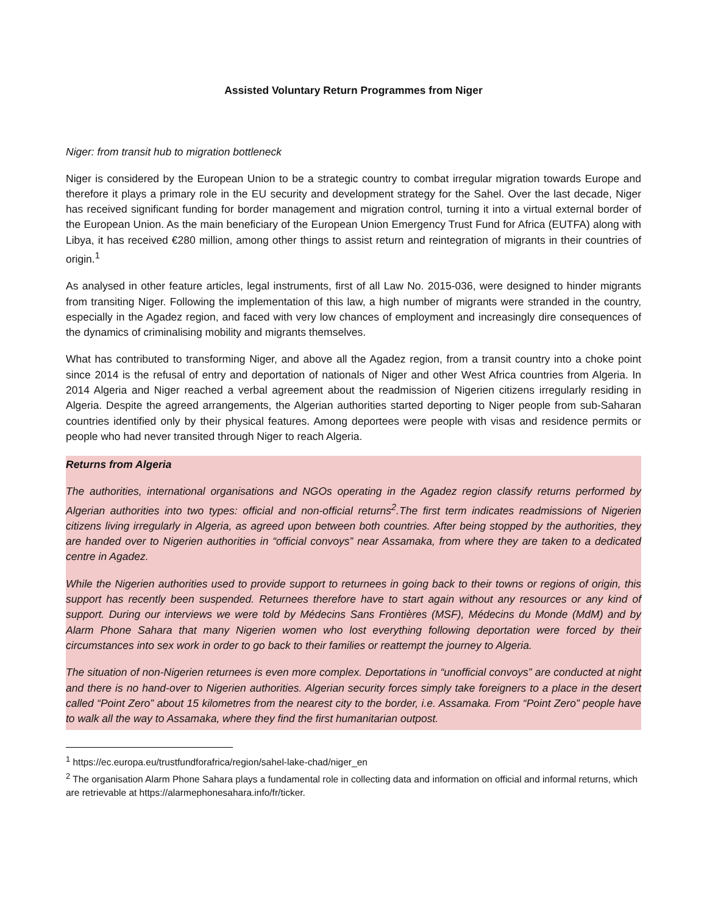Assisted Voluntary Return Programmes from Niger
Niger: from transit hub to migration bottleneck
Niger is considered by the European Union to be a strategic country to combat irregular migration towards Europe and therefore it plays a primary role in the EU security and development strategy for the Sahel. Over the last decade, Niger has received significant funding for border management and migration control, turning it into a virtual external border of the European Union. As the main beneficiary of the European Union Emergency Trust Fund for Africa (EUTFA) along with Libya, it has received €280 million, among other things to assist return and reintegration of migrants in their countries of origin.<sup>1</sup>
As analysed in other feature articles, legal instruments, first of all Law No. 2015-036, were designed to hinder migrants from transiting Niger. Following the implementation of this law, a high number of migrants were stranded in the country, especially in the Agadez region, and faced with very low chances of employment and increasingly dire consequences of the dynamics of criminalising mobility and migrants themselves.
What has contributed to transforming Niger, and above all the Agadez region, from a transit country into a choke point since 2014 is the refusal of entry and deportation of nationals of Niger and other West Africa countries from Algeria. In 2014 Algeria and Niger reached a verbal agreement about the readmission of Nigerien citizens irregularly residing in Algeria. Despite the agreed arrangements, the Algerian authorities started deporting to Niger people from sub-Saharan countries identified only by their physical features. Among deportees were people with visas and residence permits or people who had never transited through Niger to reach Algeria.
Returns from Algeria
The authorities, international organisations and NGOs operating in the Agadez region classify returns performed by Algerian authorities into two types: official and non-official returns<sup>2</sup>.The first term indicates readmissions of Nigerien citizens living irregularly in Algeria, as agreed upon between both countries. After being stopped by the authorities, they are handed over to Nigerien authorities in “official convoys” near Assamaka, from where they are taken to a dedicated centre in Agadez.
While the Nigerien authorities used to provide support to returnees in going back to their towns or regions of origin, this support has recently been suspended. Returnees therefore have to start again without any resources or any kind of support. During our interviews we were told by Médecins Sans Frontières (MSF), Médecins du Monde (MdM) and by Alarm Phone Sahara that many Nigerien women who lost everything following deportation were forced by their circumstances into sex work in order to go back to their families or reattempt the journey to Algeria.
The situation of non-Nigerien returnees is even more complex. Deportations in “unofficial convoys” are conducted at night and there is no hand-over to Nigerien authorities. Algerian security forces simply take foreigners to a place in the desert called “Point Zero” about 15 kilometres from the nearest city to the border, i.e. Assamaka. From “Point Zero” people have to walk all the way to Assamaka, where they find the first humanitarian outpost.
<sup>1</sup> https://ec.europa.eu/trustfundforafrica/region/sahel-lake-chad/niger_en
<sup>2</sup> The organisation Alarm Phone Sahara plays a fundamental role in collecting data and information on official and informal returns, which are retrievable at https://alarmephonesahara.info/fr/ticker.